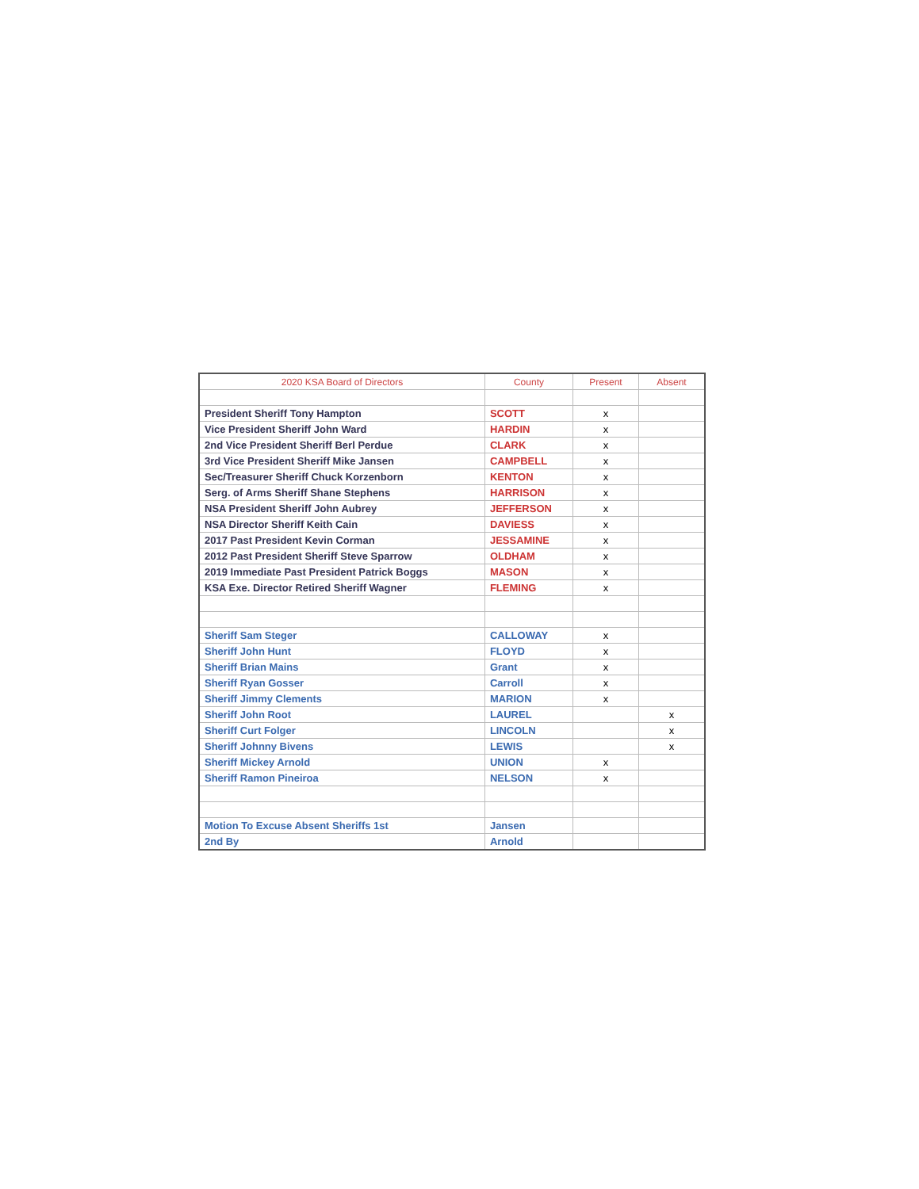| 2020 KSA Board of Directors | County | Present | Absent |
| --- | --- | --- | --- |
| President Sheriff Tony Hampton | SCOTT | x | |
| Vice President Sheriff John Ward | HARDIN | x | |
| 2nd Vice President Sheriff Berl Perdue | CLARK | x | |
| 3rd Vice President Sheriff Mike Jansen | CAMPBELL | x | |
| Sec/Treasurer Sheriff Chuck Korzenborn | KENTON | x | |
| Serg. of Arms Sheriff Shane Stephens | HARRISON | x | |
| NSA President Sheriff John Aubrey | JEFFERSON | x | |
| NSA Director Sheriff Keith Cain | DAVIESS | x | |
| 2017 Past President Kevin Corman | JESSAMINE | x | |
| 2012 Past President Sheriff Steve Sparrow | OLDHAM | x | |
| 2019 Immediate Past President Patrick Boggs | MASON | x | |
| KSA Exe. Director Retired Sheriff Wagner | FLEMING | x | |
| Sheriff Sam Steger | CALLOWAY | x | |
| Sheriff John Hunt | FLOYD | x | |
| Sheriff Brian Mains | Grant | x | |
| Sheriff Ryan Gosser | Carroll | x | |
| Sheriff Jimmy Clements | MARION | x | |
| Sheriff John Root | LAUREL | | x |
| Sheriff Curt Folger | LINCOLN | | x |
| Sheriff Johnny Bivens | LEWIS | | x |
| Sheriff Mickey Arnold | UNION | x | |
| Sheriff Ramon Pineiroa | NELSON | x | |
| Motion To Excuse Absent Sheriffs 1st | Jansen | | |
| 2nd By | Arnold | | |